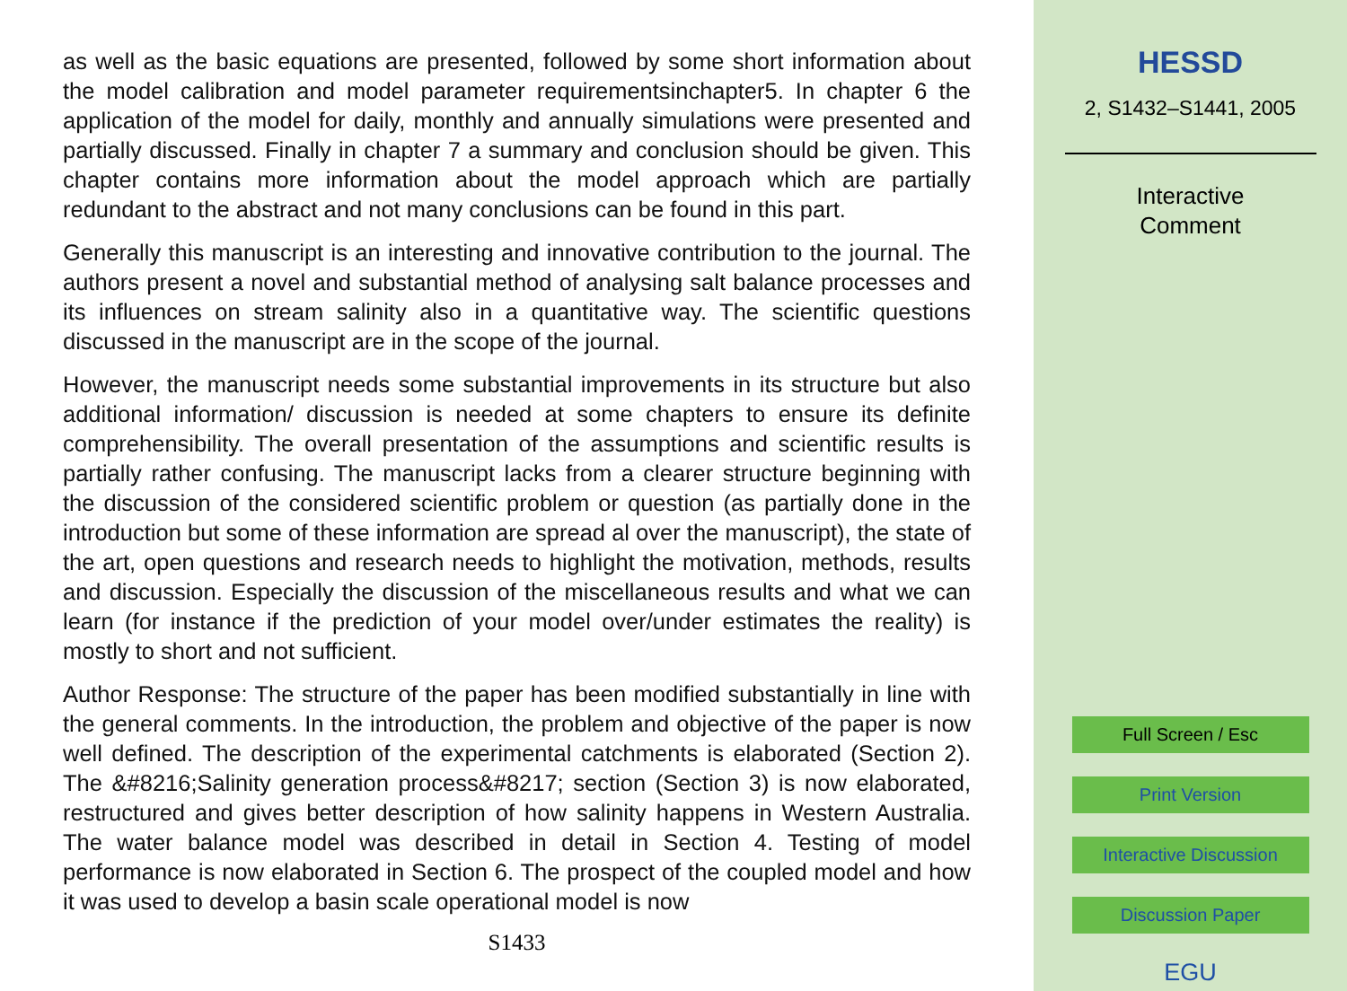as well as the basic equations are presented, followed by some short information about the model calibration and model parameter requirementsinchapter5. In chapter 6 the application of the model for daily, monthly and annually simulations were presented and partially discussed. Finally in chapter 7 a summary and conclusion should be given. This chapter contains more information about the model approach which are partially redundant to the abstract and not many conclusions can be found in this part.
Generally this manuscript is an interesting and innovative contribution to the journal. The authors present a novel and substantial method of analysing salt balance processes and its influences on stream salinity also in a quantitative way. The scientific questions discussed in the manuscript are in the scope of the journal.
However, the manuscript needs some substantial improvements in its structure but also additional information/ discussion is needed at some chapters to ensure its definite comprehensibility. The overall presentation of the assumptions and scientific results is partially rather confusing. The manuscript lacks from a clearer structure beginning with the discussion of the considered scientific problem or question (as partially done in the introduction but some of these information are spread al over the manuscript), the state of the art, open questions and research needs to highlight the motivation, methods, results and discussion. Especially the discussion of the miscellaneous results and what we can learn (for instance if the prediction of your model over/under estimates the reality) is mostly to short and not sufficient.
Author Response: The structure of the paper has been modified substantially in line with the general comments. In the introduction, the problem and objective of the paper is now well defined. The description of the experimental catchments is elaborated (Section 2). The &#8216;Salinity generation process&#8217; section (Section 3) is now elaborated, restructured and gives better description of how salinity happens in Western Australia. The water balance model was described in detail in Section 4. Testing of model performance is now elaborated in Section 6. The prospect of the coupled model and how it was used to develop a basin scale operational model is now
S1433
HESSD
2, S1432–S1441, 2005
Interactive
Comment
Full Screen / Esc
Print Version
Interactive Discussion
Discussion Paper
EGU